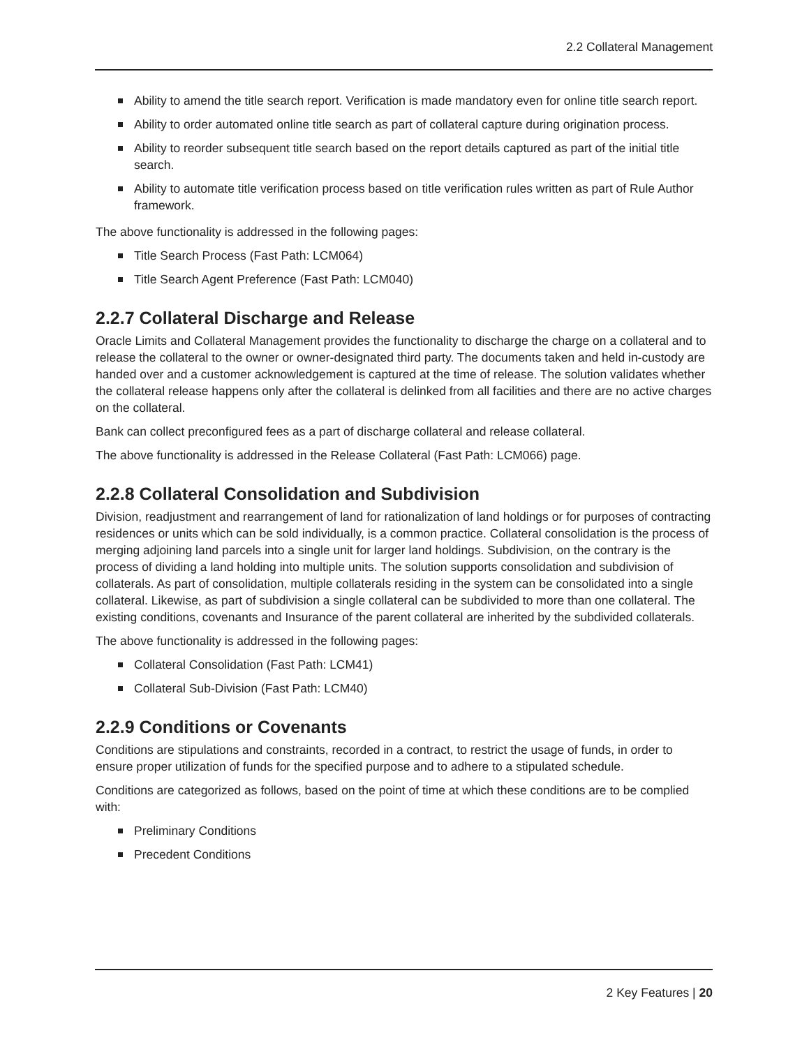2.2 Collateral Management
Ability to amend the title search report. Verification is made mandatory even for online title search report.
Ability to order automated online title search as part of collateral capture during origination process.
Ability to reorder subsequent title search based on the report details captured as part of the initial title search.
Ability to automate title verification process based on title verification rules written as part of Rule Author framework.
The above functionality is addressed in the following pages:
Title Search Process (Fast Path: LCM064)
Title Search Agent Preference (Fast Path: LCM040)
2.2.7 Collateral Discharge and Release
Oracle Limits and Collateral Management provides the functionality to discharge the charge on a collateral and to release the collateral to the owner or owner-designated third party. The documents taken and held in-custody are handed over and a customer acknowledgement is captured at the time of release. The solution validates whether the collateral release happens only after the collateral is delinked from all facilities and there are no active charges on the collateral.
Bank can collect preconfigured fees as a part of discharge collateral and release collateral.
The above functionality is addressed in the Release Collateral (Fast Path: LCM066) page.
2.2.8 Collateral Consolidation and Subdivision
Division, readjustment and rearrangement of land for rationalization of land holdings or for purposes of contracting residences or units which can be sold individually, is a common practice. Collateral consolidation is the process of merging adjoining land parcels into a single unit for larger land holdings. Subdivision, on the contrary is the process of dividing a land holding into multiple units. The solution supports consolidation and subdivision of collaterals. As part of consolidation, multiple collaterals residing in the system can be consolidated into a single collateral. Likewise, as part of subdivision a single collateral can be subdivided to more than one collateral. The existing conditions, covenants and Insurance of the parent collateral are inherited by the subdivided collaterals.
The above functionality is addressed in the following pages:
Collateral Consolidation (Fast Path: LCM41)
Collateral Sub-Division (Fast Path: LCM40)
2.2.9 Conditions or Covenants
Conditions are stipulations and constraints, recorded in a contract, to restrict the usage of funds, in order to ensure proper utilization of funds for the specified purpose and to adhere to a stipulated schedule.
Conditions are categorized as follows, based on the point of time at which these conditions are to be complied with:
Preliminary Conditions
Precedent Conditions
2 Key Features | 20